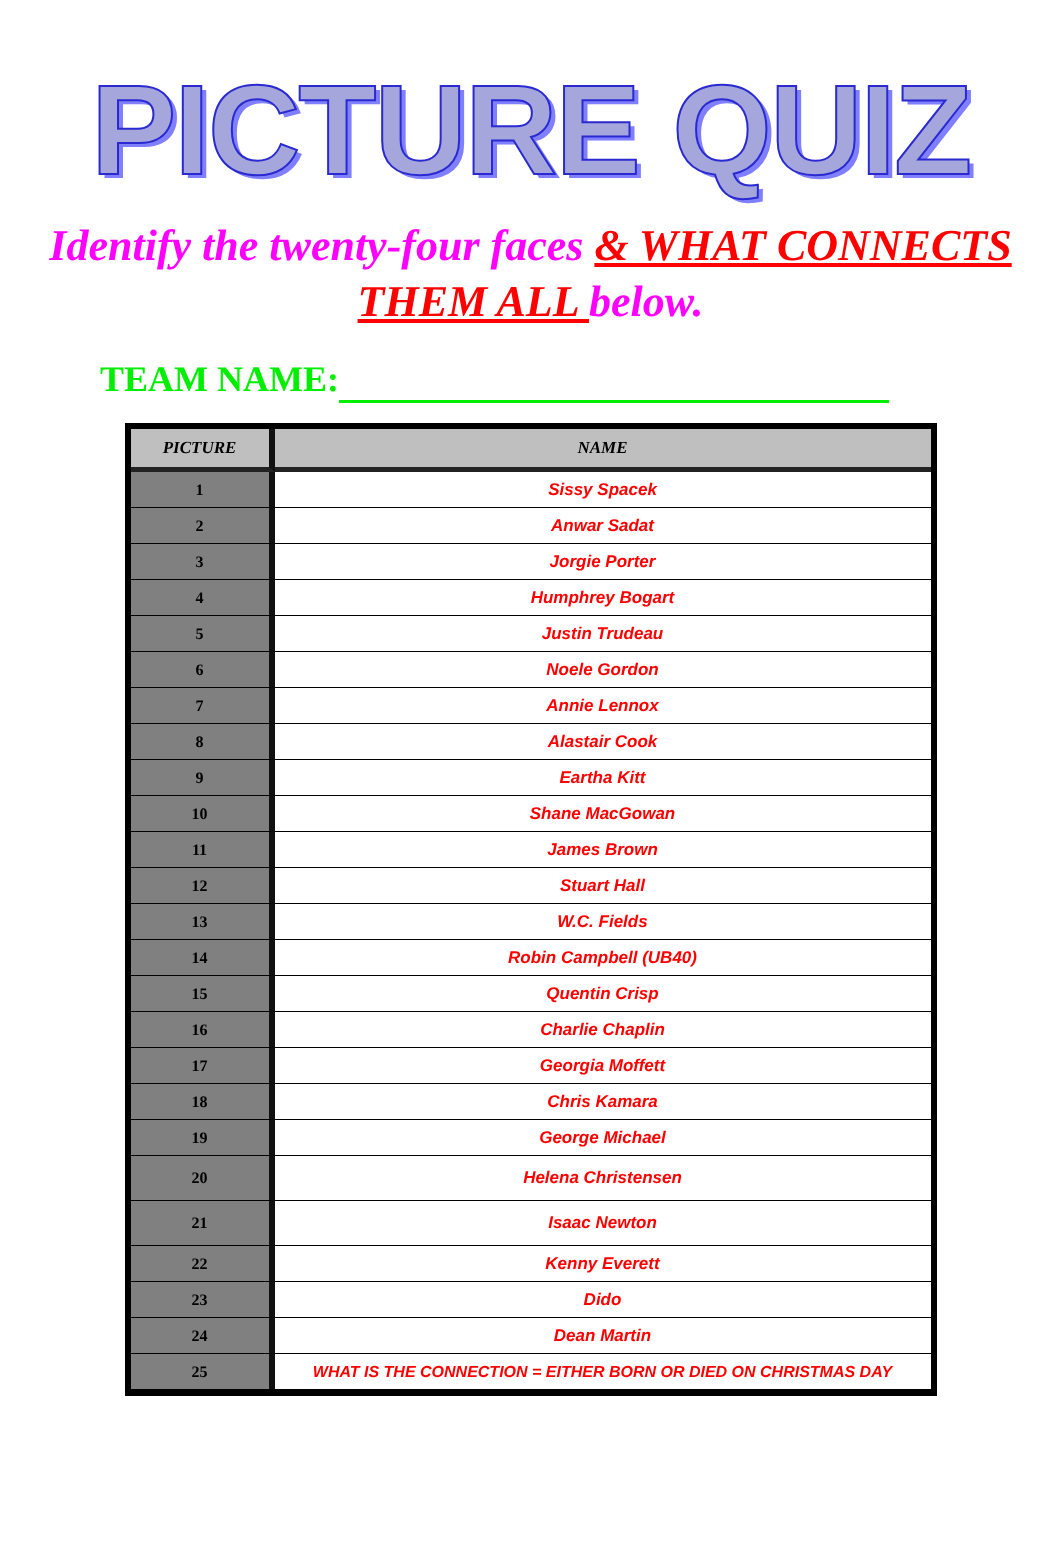PICTURE QUIZ
Identify the twenty-four faces & WHAT CONNECTS THEM ALL below.
TEAM NAME:
| PICTURE | NAME |
| --- | --- |
| 1 | Sissy Spacek |
| 2 | Anwar Sadat |
| 3 | Jorgie Porter |
| 4 | Humphrey Bogart |
| 5 | Justin Trudeau |
| 6 | Noele Gordon |
| 7 | Annie Lennox |
| 8 | Alastair Cook |
| 9 | Eartha Kitt |
| 10 | Shane MacGowan |
| 11 | James Brown |
| 12 | Stuart Hall |
| 13 | W.C. Fields |
| 14 | Robin Campbell (UB40) |
| 15 | Quentin Crisp |
| 16 | Charlie Chaplin |
| 17 | Georgia Moffett |
| 18 | Chris Kamara |
| 19 | George Michael |
| 20 | Helena Christensen |
| 21 | Isaac Newton |
| 22 | Kenny Everett |
| 23 | Dido |
| 24 | Dean Martin |
| 25 | WHAT IS THE CONNECTION = EITHER BORN OR DIED ON CHRISTMAS DAY |